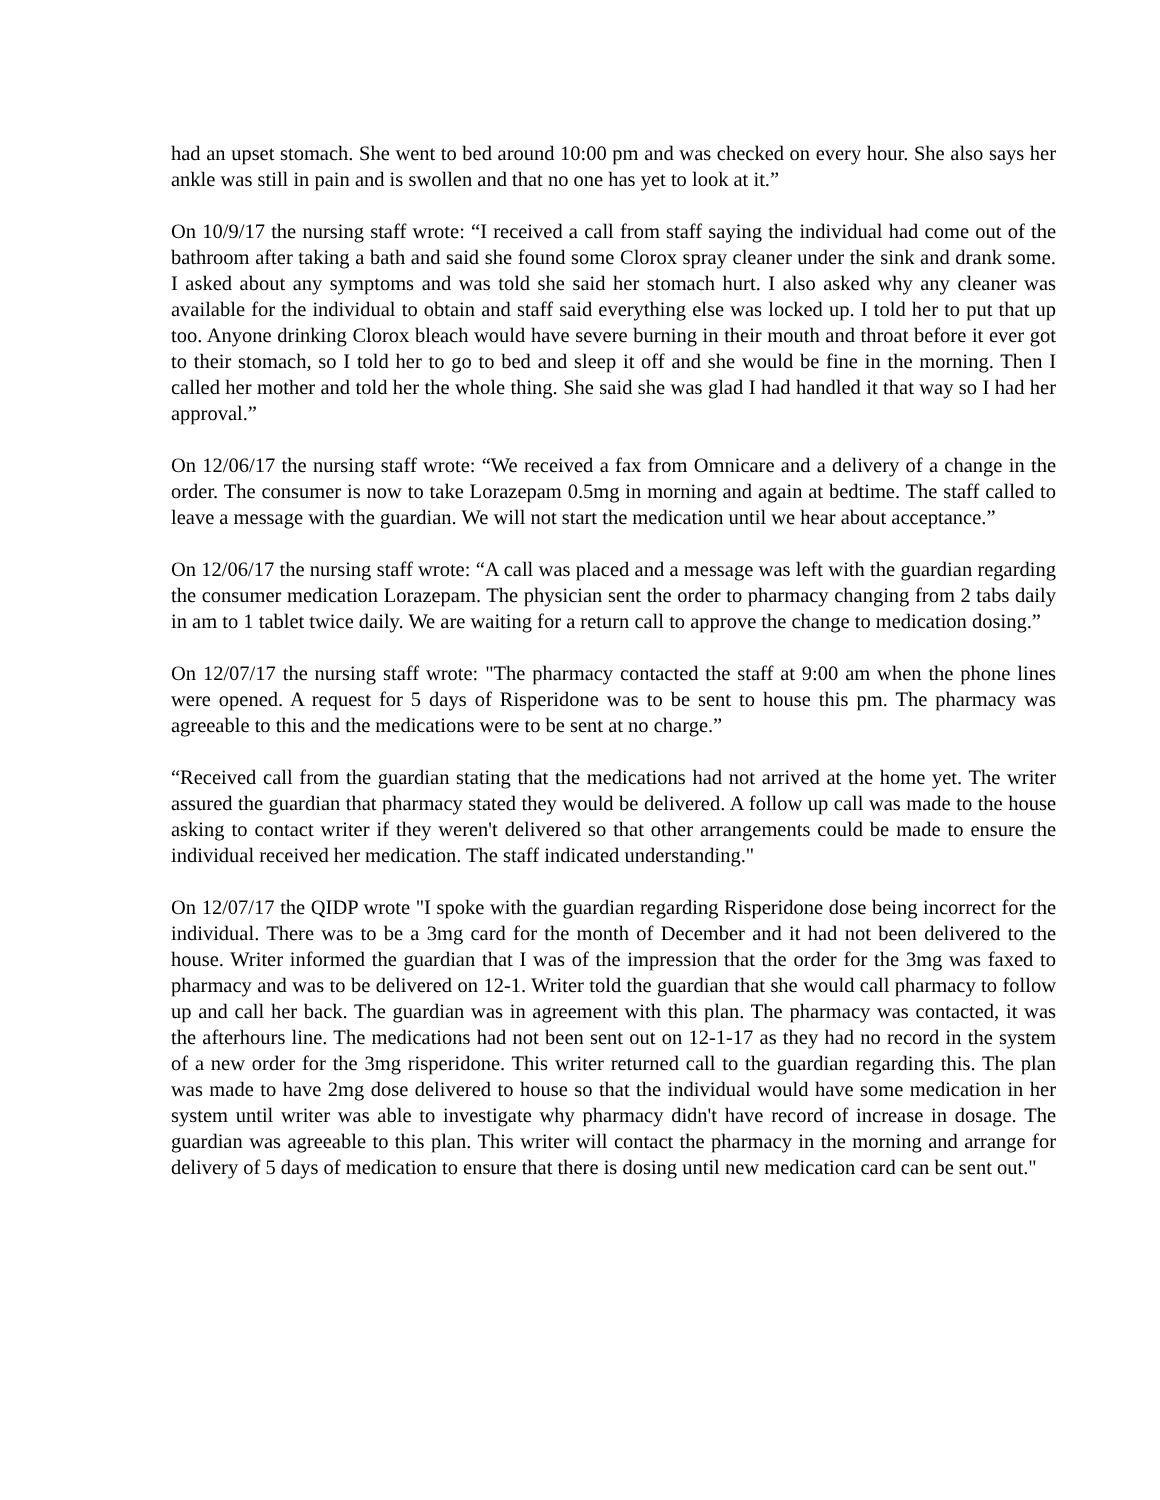had an upset stomach. She went to bed around 10:00 pm and was checked on every hour. She also says her ankle was still in pain and is swollen and that no one has yet to look at it.”
On 10/9/17 the nursing staff wrote: “I received a call from staff saying the individual had come out of the bathroom after taking a bath and said she found some Clorox spray cleaner under the sink and drank some. I asked about any symptoms and was told she said her stomach hurt. I also asked why any cleaner was available for the individual to obtain and staff said everything else was locked up. I told her to put that up too. Anyone drinking Clorox bleach would have severe burning in their mouth and throat before it ever got to their stomach, so I told her to go to bed and sleep it off and she would be fine in the morning. Then I called her mother and told her the whole thing. She said she was glad I had handled it that way so I had her approval.”
On 12/06/17 the nursing staff wrote: “We received a fax from Omnicare and a delivery of a change in the order. The consumer is now to take Lorazepam 0.5mg in morning and again at bedtime. The staff called to leave a message with the guardian. We will not start the medication until we hear about acceptance.”
On 12/06/17 the nursing staff wrote: “A call was placed and a message was left with the guardian regarding the consumer medication Lorazepam. The physician sent the order to pharmacy changing from 2 tabs daily in am to 1 tablet twice daily. We are waiting for a return call to approve the change to medication dosing.”
On 12/07/17 the nursing staff wrote: "The pharmacy contacted the staff at 9:00 am when the phone lines were opened. A request for 5 days of Risperidone was to be sent to house this pm. The pharmacy was agreeable to this and the medications were to be sent at no charge.”
“Received call from the guardian stating that the medications had not arrived at the home yet. The writer assured the guardian that pharmacy stated they would be delivered. A follow up call was made to the house asking to contact writer if they weren't delivered so that other arrangements could be made to ensure the individual received her medication. The staff indicated understanding."
On 12/07/17 the QIDP wrote "I spoke with the guardian regarding Risperidone dose being incorrect for the individual. There was to be a 3mg card for the month of December and it had not been delivered to the house. Writer informed the guardian that I was of the impression that the order for the 3mg was faxed to pharmacy and was to be delivered on 12-1. Writer told the guardian that she would call pharmacy to follow up and call her back. The guardian was in agreement with this plan. The pharmacy was contacted, it was the afterhours line. The medications had not been sent out on 12-1-17 as they had no record in the system of a new order for the 3mg risperidone. This writer returned call to the guardian regarding this. The plan was made to have 2mg dose delivered to house so that the individual would have some medication in her system until writer was able to investigate why pharmacy didn't have record of increase in dosage. The guardian was agreeable to this plan. This writer will contact the pharmacy in the morning and arrange for delivery of 5 days of medication to ensure that there is dosing until new medication card can be sent out."